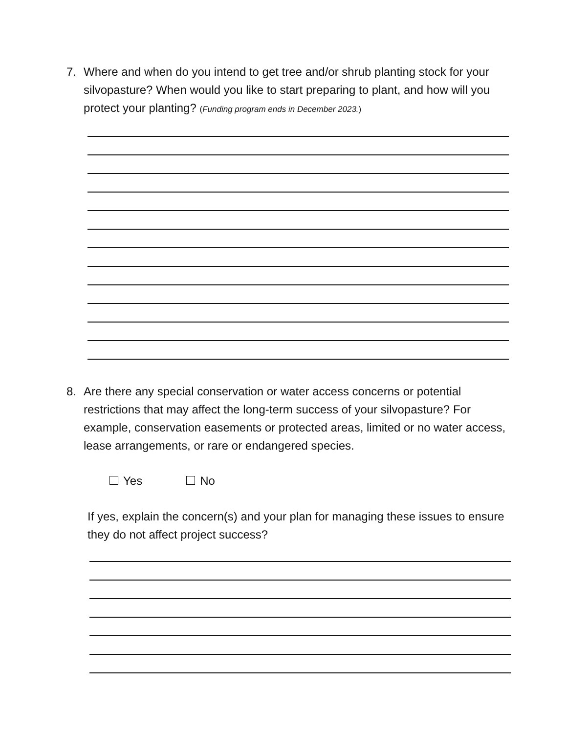7. Where and when do you intend to get tree and/or shrub planting stock for your silvopasture? When would you like to start preparing to plant, and how will you protect your planting? (Funding program ends in December 2023.)
8. Are there any special conservation or water access concerns or potential restrictions that may affect the long-term success of your silvopasture? For example, conservation easements or protected areas, limited or no water access, lease arrangements, or rare or endangered species.
Yes No
If yes, explain the concern(s) and your plan for managing these issues to ensure they do not affect project success?